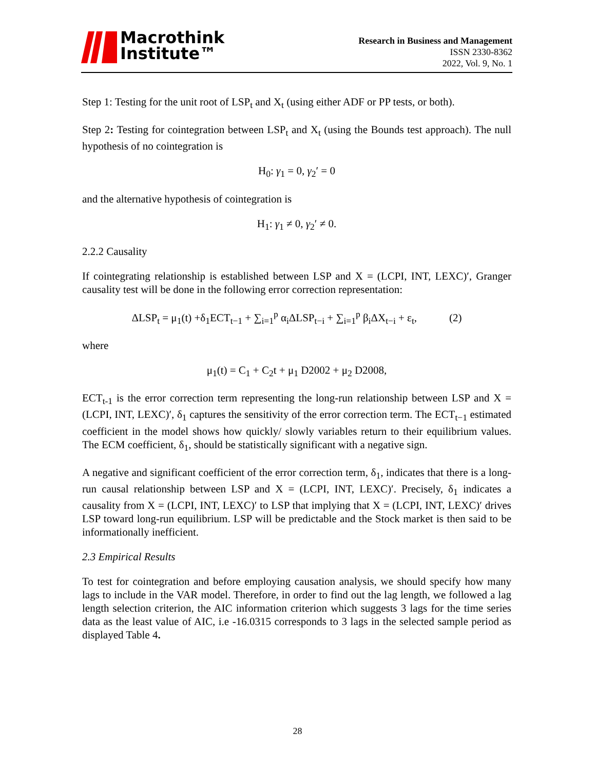Macrothink
Institute™
Research in Business and Management
ISSN 2330-8362
2022, Vol. 9, No. 1
Step 1: Testing for the unit root of LSP<sub>t</sub> and X<sub>t</sub> (using either ADF or PP tests, or both).
Step 2: Testing for cointegration between LSP<sub>t</sub> and X<sub>t</sub> (using the Bounds test approach). The null hypothesis of no cointegration is
H<sub>0</sub>: γ<sub>1</sub> = 0, γ<sub>2</sub>′ = 0
and the alternative hypothesis of cointegration is
H<sub>1</sub>: γ<sub>1</sub> ≠ 0, γ<sub>2</sub>′ ≠ 0.
2.2.2 Causality
If cointegrating relationship is established between LSP and X = (LCPI, INT, LEXC)′, Granger causality test will be done in the following error correction representation:
ΔLSP<sub>t</sub> = μ<sub>1</sub>(t) +δ<sub>1</sub>ECT<sub>t−1</sub> + ∑<sub>i=1</sub><sup>p</sup> α<sub>i</sub>ΔLSP<sub>t−i</sub> + ∑<sub>i=1</sub><sup>p</sup> β<sub>i</sub>ΔX<sub>t−i</sub> + ε<sub>t</sub>, (2)
where
μ<sub>1</sub>(t) = C<sub>1</sub> + C<sub>2</sub>t + μ<sub>1</sub> D2002 + μ<sub>2</sub> D2008,
ECT<sub>t-1</sub> is the error correction term representing the long-run relationship between LSP and X = (LCPI, INT, LEXC)′, δ<sub>1</sub> captures the sensitivity of the error correction term. The ECT<sub>t−1</sub> estimated coefficient in the model shows how quickly/ slowly variables return to their equilibrium values. The ECM coefficient, δ<sub>1</sub>, should be statistically significant with a negative sign.
A negative and significant coefficient of the error correction term, δ<sub>1</sub>, indicates that there is a long-run causal relationship between LSP and X = (LCPI, INT, LEXC)′. Precisely, δ<sub>1</sub> indicates a causality from X = (LCPI, INT, LEXC)′ to LSP that implying that X = (LCPI, INT, LEXC)′ drives LSP toward long-run equilibrium. LSP will be predictable and the Stock market is then said to be informationally inefficient.
2.3 Empirical Results
To test for cointegration and before employing causation analysis, we should specify how many lags to include in the VAR model. Therefore, in order to find out the lag length, we followed a lag length selection criterion, the AIC information criterion which suggests 3 lags for the time series data as the least value of AIC, i.e -16.0315 corresponds to 3 lags in the selected sample period as displayed Table 4.
28